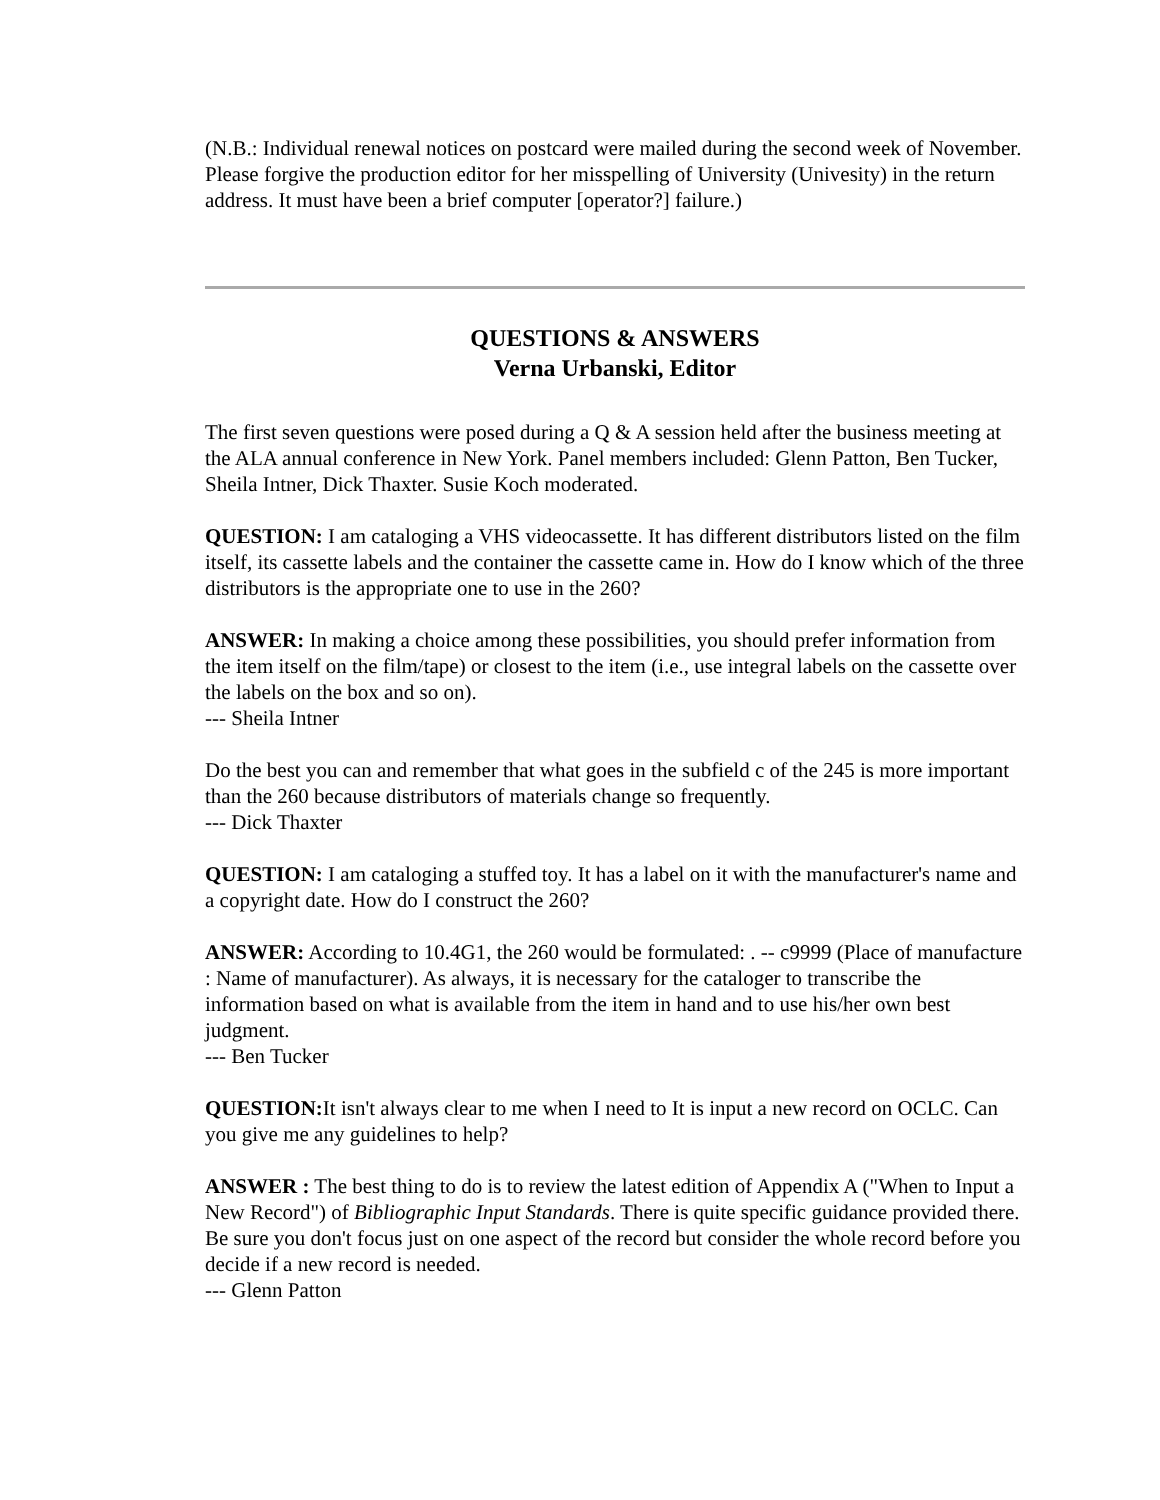(N.B.: Individual renewal notices on postcard were mailed during the second week of November. Please forgive the production editor for her misspelling of University (Univesity) in the return address. It must have been a brief computer [operator?] failure.)
QUESTIONS & ANSWERS
Verna Urbanski, Editor
The first seven questions were posed during a Q & A session held after the business meeting at the ALA annual conference in New York. Panel members included: Glenn Patton, Ben Tucker, Sheila Intner, Dick Thaxter. Susie Koch moderated.
QUESTION: I am cataloging a VHS videocassette. It has different distributors listed on the film itself, its cassette labels and the container the cassette came in. How do I know which of the three distributors is the appropriate one to use in the 260?
ANSWER: In making a choice among these possibilities, you should prefer information from the item itself on the film/tape) or closest to the item (i.e., use integral labels on the cassette over the labels on the box and so on).
--- Sheila Intner
Do the best you can and remember that what goes in the subfield c of the 245 is more important than the 260 because distributors of materials change so frequently.
--- Dick Thaxter
QUESTION: I am cataloging a stuffed toy. It has a label on it with the manufacturer's name and a copyright date. How do I construct the 260?
ANSWER: According to 10.4G1, the 260 would be formulated: . -- c9999 (Place of manufacture : Name of manufacturer). As always, it is necessary for the cataloger to transcribe the information based on what is available from the item in hand and to use his/her own best judgment.
--- Ben Tucker
QUESTION: It isn't always clear to me when I need to It is input a new record on OCLC. Can you give me any guidelines to help?
ANSWER : The best thing to do is to review the latest edition of Appendix A ("When to Input a New Record") of Bibliographic Input Standards. There is quite specific guidance provided there. Be sure you don't focus just on one aspect of the record but consider the whole record before you decide if a new record is needed.
--- Glenn Patton